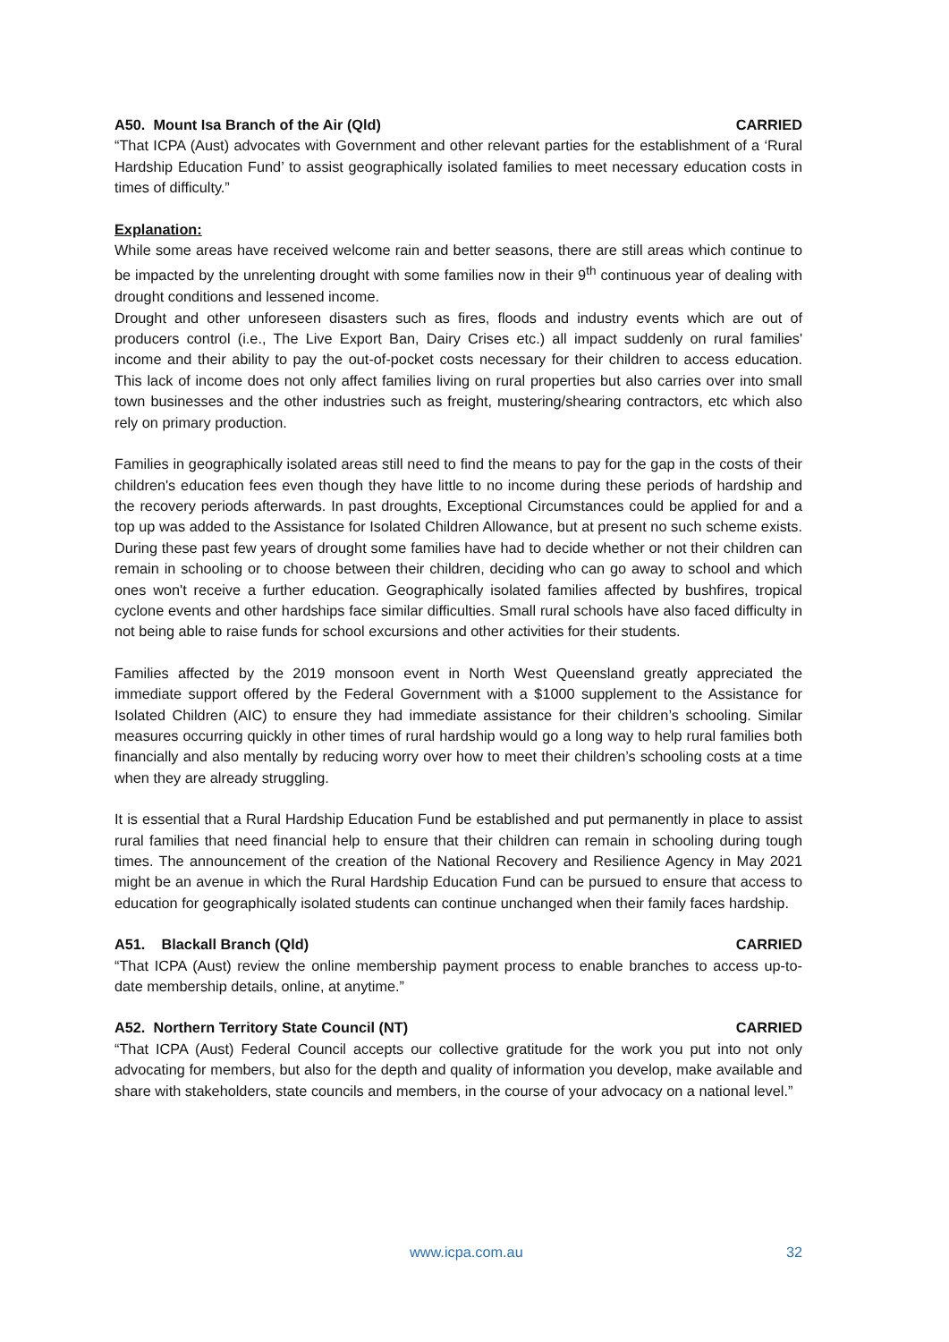A50. Mount Isa Branch of the Air (Qld) CARRIED
“That ICPA (Aust) advocates with Government and other relevant parties for the establishment of a ‘Rural Hardship Education Fund’ to assist geographically isolated families to meet necessary education costs in times of difficulty.”
Explanation:
While some areas have received welcome rain and better seasons, there are still areas which continue to be impacted by the unrelenting drought with some families now in their 9<sup>th</sup> continuous year of dealing with drought conditions and lessened income.
Drought and other unforeseen disasters such as fires, floods and industry events which are out of producers control (i.e., The Live Export Ban, Dairy Crises etc.) all impact suddenly on rural families' income and their ability to pay the out-of-pocket costs necessary for their children to access education. This lack of income does not only affect families living on rural properties but also carries over into small town businesses and the other industries such as freight, mustering/shearing contractors, etc which also rely on primary production.
Families in geographically isolated areas still need to find the means to pay for the gap in the costs of their children's education fees even though they have little to no income during these periods of hardship and the recovery periods afterwards. In past droughts, Exceptional Circumstances could be applied for and a top up was added to the Assistance for Isolated Children Allowance, but at present no such scheme exists. During these past few years of drought some families have had to decide whether or not their children can remain in schooling or to choose between their children, deciding who can go away to school and which ones won't receive a further education. Geographically isolated families affected by bushfires, tropical cyclone events and other hardships face similar difficulties. Small rural schools have also faced difficulty in not being able to raise funds for school excursions and other activities for their students.
Families affected by the 2019 monsoon event in North West Queensland greatly appreciated the immediate support offered by the Federal Government with a $1000 supplement to the Assistance for Isolated Children (AIC) to ensure they had immediate assistance for their children’s schooling. Similar measures occurring quickly in other times of rural hardship would go a long way to help rural families both financially and also mentally by reducing worry over how to meet their children’s schooling costs at a time when they are already struggling.
It is essential that a Rural Hardship Education Fund be established and put permanently in place to assist rural families that need financial help to ensure that their children can remain in schooling during tough times. The announcement of the creation of the National Recovery and Resilience Agency in May 2021 might be an avenue in which the Rural Hardship Education Fund can be pursued to ensure that access to education for geographically isolated students can continue unchanged when their family faces hardship.
A51. Blackall Branch (Qld) CARRIED
“That ICPA (Aust) review the online membership payment process to enable branches to access up-to-date membership details, online, at anytime.”
A52. Northern Territory State Council (NT) CARRIED
“That ICPA (Aust) Federal Council accepts our collective gratitude for the work you put into not only advocating for members, but also for the depth and quality of information you develop, make available and share with stakeholders, state councils and members, in the course of your advocacy on a national level.”
www.icpa.com.au 32